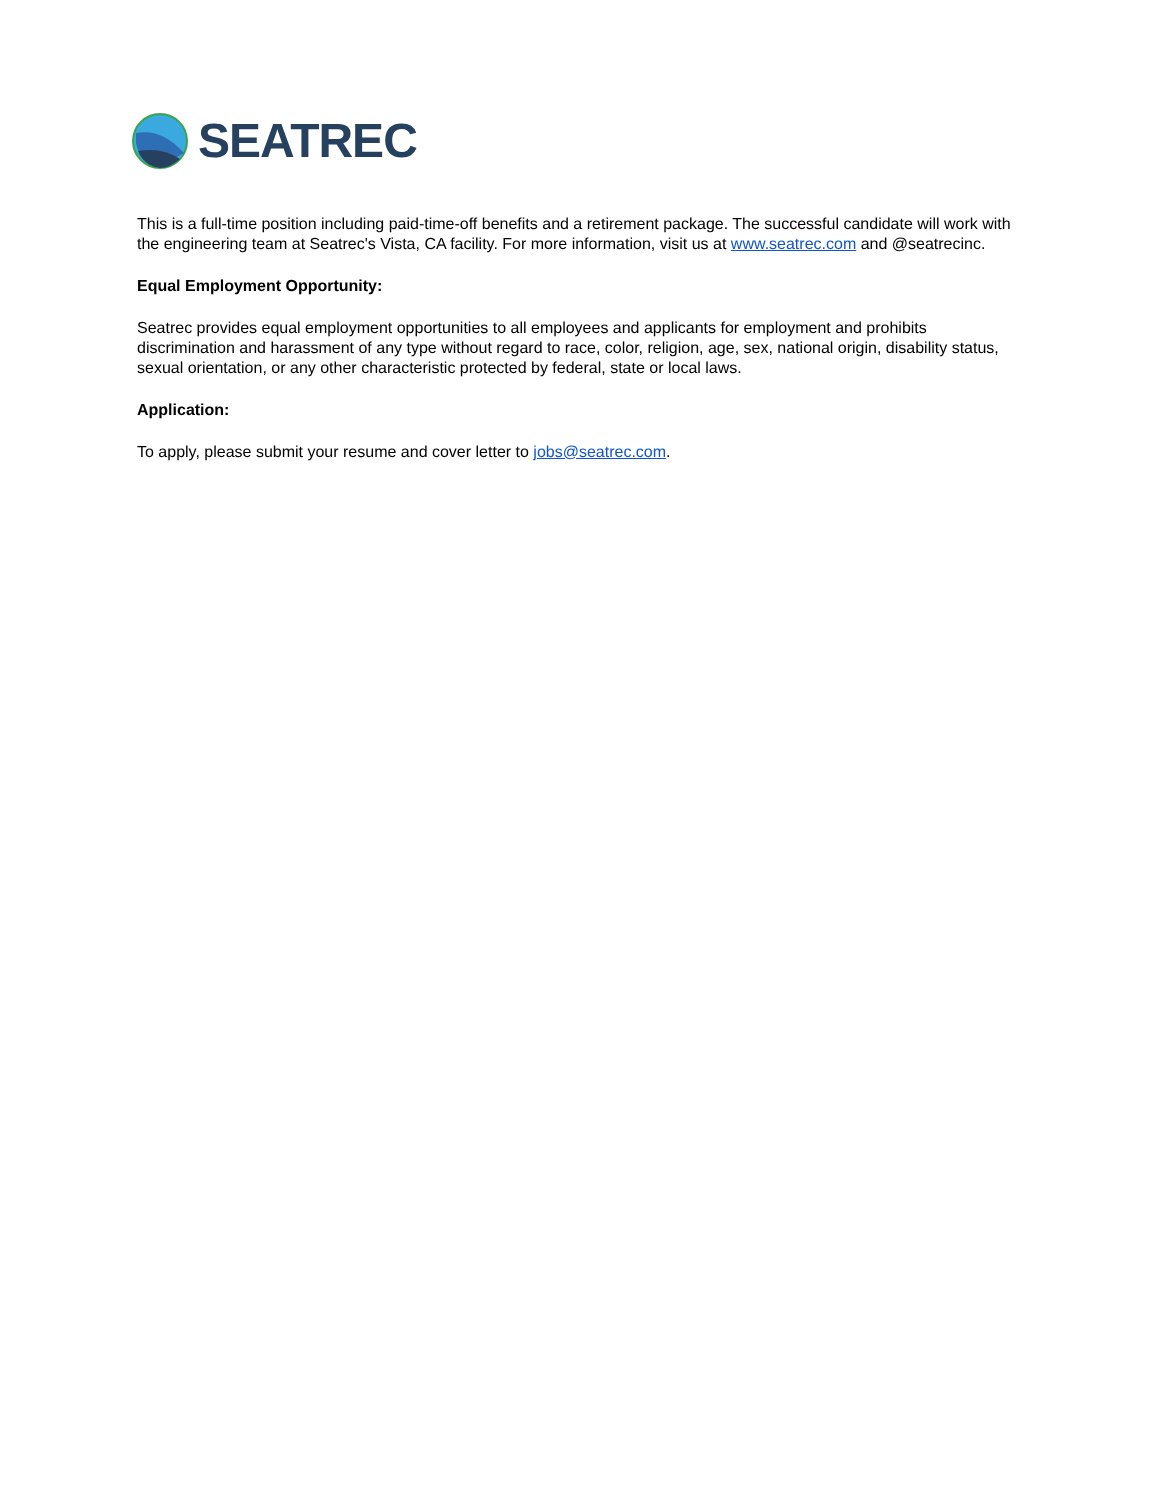SEATREC
This is a full-time position including paid-time-off benefits and a retirement package. The successful candidate will work with the engineering team at Seatrec's Vista, CA facility. For more information, visit us at www.seatrec.com and @seatrecinc.
Equal Employment Opportunity:
Seatrec provides equal employment opportunities to all employees and applicants for employment and prohibits discrimination and harassment of any type without regard to race, color, religion, age, sex, national origin, disability status, sexual orientation, or any other characteristic protected by federal, state or local laws.
Application:
To apply, please submit your resume and cover letter to jobs@seatrec.com.